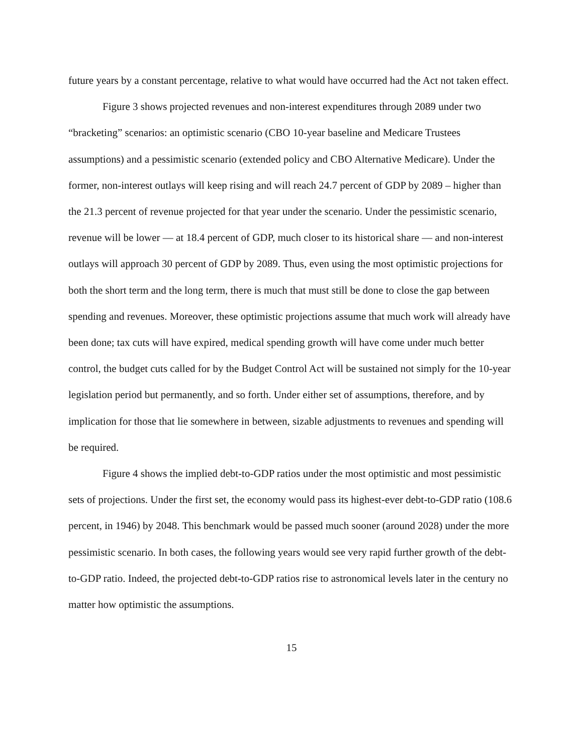future years by a constant percentage, relative to what would have occurred had the Act not taken effect.
Figure 3 shows projected revenues and non-interest expenditures through 2089 under two “bracketing” scenarios: an optimistic scenario (CBO 10-year baseline and Medicare Trustees assumptions) and a pessimistic scenario (extended policy and CBO Alternative Medicare). Under the former, non-interest outlays will keep rising and will reach 24.7 percent of GDP by 2089 – higher than the 21.3 percent of revenue projected for that year under the scenario. Under the pessimistic scenario, revenue will be lower — at 18.4 percent of GDP, much closer to its historical share — and non-interest outlays will approach 30 percent of GDP by 2089. Thus, even using the most optimistic projections for both the short term and the long term, there is much that must still be done to close the gap between spending and revenues. Moreover, these optimistic projections assume that much work will already have been done; tax cuts will have expired, medical spending growth will have come under much better control, the budget cuts called for by the Budget Control Act will be sustained not simply for the 10-year legislation period but permanently, and so forth. Under either set of assumptions, therefore, and by implication for those that lie somewhere in between, sizable adjustments to revenues and spending will be required.
Figure 4 shows the implied debt-to-GDP ratios under the most optimistic and most pessimistic sets of projections. Under the first set, the economy would pass its highest-ever debt-to-GDP ratio (108.6 percent, in 1946) by 2048. This benchmark would be passed much sooner (around 2028) under the more pessimistic scenario. In both cases, the following years would see very rapid further growth of the debt-to-GDP ratio. Indeed, the projected debt-to-GDP ratios rise to astronomical levels later in the century no matter how optimistic the assumptions.
15